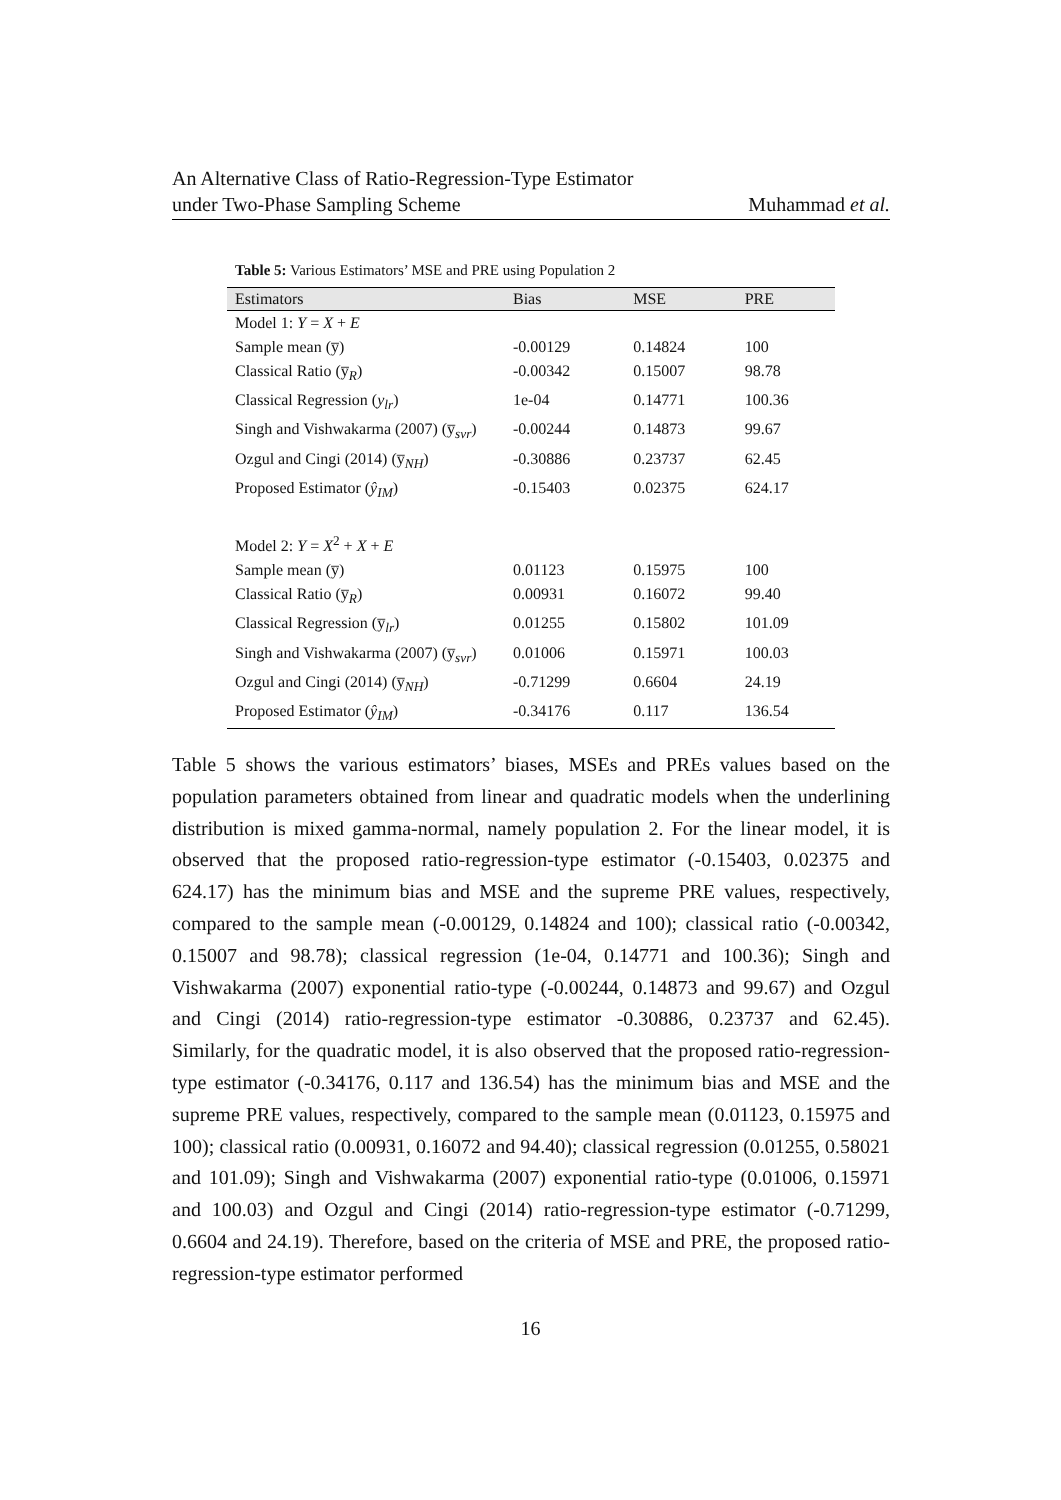An Alternative Class of Ratio-Regression-Type Estimator
under Two-Phase Sampling Scheme
Muhammad et al.
Table 5: Various Estimators’ MSE and PRE using Population 2
| Estimators | Bias | MSE | PRE |
| --- | --- | --- | --- |
| Model 1: Y = X + E | | | |
| Sample mean (y̅) | -0.00129 | 0.14824 | 100 |
| Classical Ratio (y̅<sub>R</sub>) | -0.00342 | 0.15007 | 98.78 |
| Classical Regression ( y<sub>lr</sub> ) | 1e-04 | 0.14771 | 100.36 |
| Singh and Vishwakarma (2007) (y̅<sub>svr</sub>) | -0.00244 | 0.14873 | 99.67 |
| Ozgul and Cingi (2014) (y̅<sub>NH</sub>) | -0.30886 | 0.23737 | 62.45 |
| Proposed Estimator ( ŷ<sub>IM</sub> ) | -0.15403 | 0.02375 | 624.17 |
| Model 2: Y = X<sup>2</sup> + X + E | | | |
| Sample mean (y̅) | 0.01123 | 0.15975 | 100 |
| Classical Ratio (y̅<sub>R</sub>) | 0.00931 | 0.16072 | 99.40 |
| Classical Regression (y̅<sub>lr</sub>) | 0.01255 | 0.15802 | 101.09 |
| Singh and Vishwakarma (2007) (y̅<sub>svr</sub>) | 0.01006 | 0.15971 | 100.03 |
| Ozgul and Cingi (2014) (y̅<sub>NH</sub>) | -0.71299 | 0.6604 | 24.19 |
| Proposed Estimator ( ŷ<sub>IM</sub> ) | -0.34176 | 0.117 | 136.54 |
Table 5 shows the various estimators’ biases, MSEs and PREs values based on the population parameters obtained from linear and quadratic models when the underlining distribution is mixed gamma-normal, namely population 2. For the linear model, it is observed that the proposed ratio-regression-type estimator (-0.15403, 0.02375 and 624.17) has the minimum bias and MSE and the supreme PRE values, respectively, compared to the sample mean (-0.00129, 0.14824 and 100); classical ratio (-0.00342, 0.15007 and 98.78); classical regression (1e-04, 0.14771 and 100.36); Singh and Vishwakarma (2007) exponential ratio-type (-0.00244, 0.14873 and 99.67) and Ozgul and Cingi (2014) ratio-regression-type estimator -0.30886, 0.23737 and 62.45). Similarly, for the quadratic model, it is also observed that the proposed ratio-regression-type estimator (-0.34176, 0.117 and 136.54) has the minimum bias and MSE and the supreme PRE values, respectively, compared to the sample mean (0.01123, 0.15975 and 100); classical ratio (0.00931, 0.16072 and 94.40); classical regression (0.01255, 0.58021 and 101.09); Singh and Vishwakarma (2007) exponential ratio-type (0.01006, 0.15971 and 100.03) and Ozgul and Cingi (2014) ratio-regression-type estimator (-0.71299, 0.6604 and 24.19). Therefore, based on the criteria of MSE and PRE, the proposed ratio-regression-type estimator performed
16